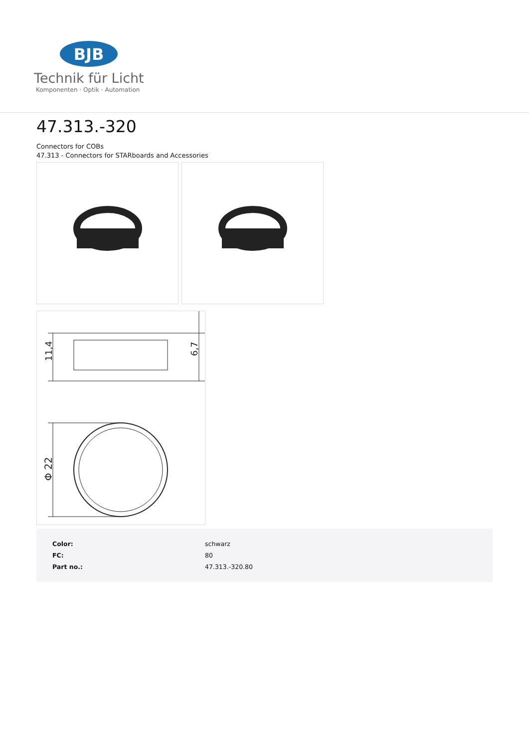BJB
Technik für Licht
Komponenten · Optik · Automation
47.313.-320
Connectors for COBs
47.313 - Connectors for STARboards and Accessories
11,4
6,7
Φ 22
| Color: | schwarz |
| FC: | 80 |
| Part no.: | 47.313.-320.80 |